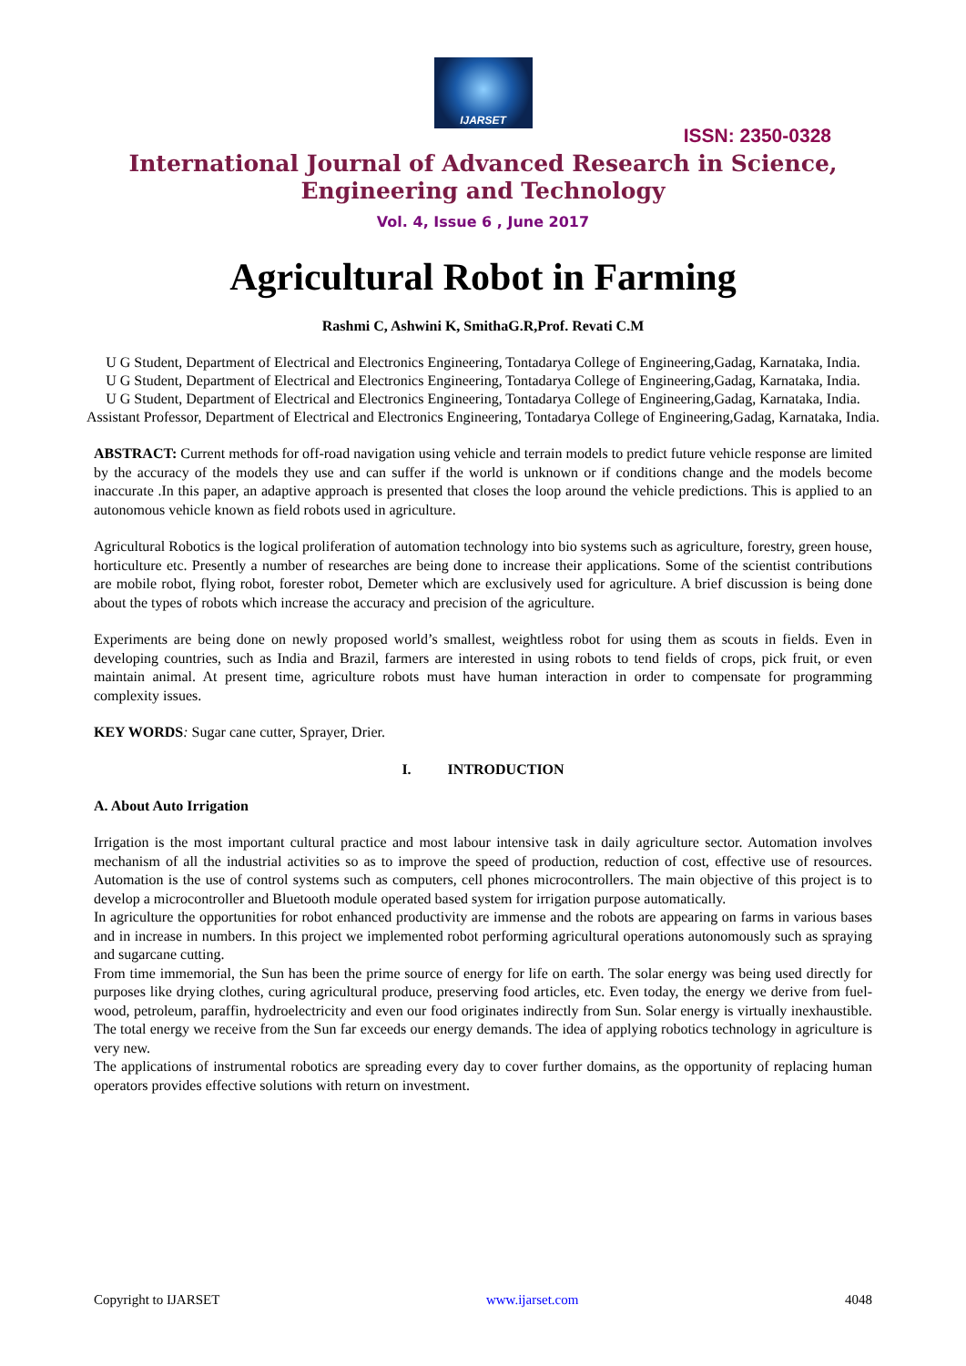IJARSET
ISSN: 2350-0328
International Journal of Advanced Research in Science,
Engineering and Technology
Vol. 4, Issue 6 , June 2017
Agricultural Robot in Farming
Rashmi C, Ashwini K, SmithaG.R,Prof. Revati C.M
U G Student, Department of Electrical and Electronics Engineering, Tontadarya College of Engineering,Gadag, Karnataka, India.
U G Student, Department of Electrical and Electronics Engineering, Tontadarya College of Engineering,Gadag, Karnataka, India.
U G Student, Department of Electrical and Electronics Engineering, Tontadarya College of Engineering,Gadag, Karnataka, India.
Assistant Professor, Department of Electrical and Electronics Engineering, Tontadarya College of Engineering,Gadag, Karnataka, India.
ABSTRACT: Current methods for off-road navigation using vehicle and terrain models to predict future vehicle response are limited by the accuracy of the models they use and can suffer if the world is unknown or if conditions change and the models become inaccurate .In this paper, an adaptive approach is presented that closes the loop around the vehicle predictions. This is applied to an autonomous vehicle known as field robots used in agriculture.
Agricultural Robotics is the logical proliferation of automation technology into bio systems such as agriculture, forestry, green house, horticulture etc. Presently a number of researches are being done to increase their applications. Some of the scientist contributions are mobile robot, flying robot, forester robot, Demeter which are exclusively used for agriculture. A brief discussion is being done about the types of robots which increase the accuracy and precision of the agriculture.
Experiments are being done on newly proposed world’s smallest, weightless robot for using them as scouts in fields. Even in developing countries, such as India and Brazil, farmers are interested in using robots to tend fields of crops, pick fruit, or even maintain animal. At present time, agriculture robots must have human interaction in order to compensate for programming complexity issues.
KEY WORDS: Sugar cane cutter, Sprayer, Drier.
I. INTRODUCTION
A. About Auto Irrigation
Irrigation is the most important cultural practice and most labour intensive task in daily agriculture sector. Automation involves mechanism of all the industrial activities so as to improve the speed of production, reduction of cost, effective use of resources. Automation is the use of control systems such as computers, cell phones microcontrollers. The main objective of this project is to develop a microcontroller and Bluetooth module operated based system for irrigation purpose automatically.
In agriculture the opportunities for robot enhanced productivity are immense and the robots are appearing on farms in various bases and in increase in numbers. In this project we implemented robot performing agricultural operations autonomously such as spraying and sugarcane cutting.
From time immemorial, the Sun has been the prime source of energy for life on earth. The solar energy was being used directly for purposes like drying clothes, curing agricultural produce, preserving food articles, etc. Even today, the energy we derive from fuel-wood, petroleum, paraffin, hydroelectricity and even our food originates indirectly from Sun. Solar energy is virtually inexhaustible. The total energy we receive from the Sun far exceeds our energy demands. The idea of applying robotics technology in agriculture is very new.
The applications of instrumental robotics are spreading every day to cover further domains, as the opportunity of replacing human operators provides effective solutions with return on investment.
Copyright to IJARSET www.ijarset.com 4048